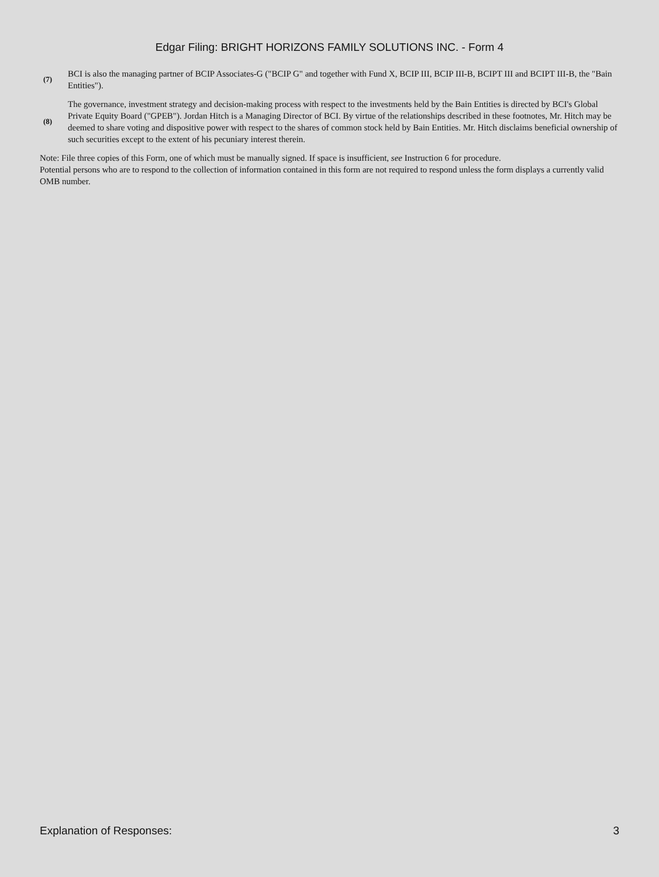Edgar Filing: BRIGHT HORIZONS FAMILY SOLUTIONS INC. - Form 4
| (7) | BCI is also the managing partner of BCIP Associates-G ("BCIP G" and together with Fund X, BCIP III, BCIP III-B, BCIPT III and BCIPT III-B, the "Bain Entities"). |
| (8) | The governance, investment strategy and decision-making process with respect to the investments held by the Bain Entities is directed by BCI's Global Private Equity Board ("GPEB"). Jordan Hitch is a Managing Director of BCI. By virtue of the relationships described in these footnotes, Mr. Hitch may be deemed to share voting and dispositive power with respect to the shares of common stock held by Bain Entities. Mr. Hitch disclaims beneficial ownership of such securities except to the extent of his pecuniary interest therein. |
Note: File three copies of this Form, one of which must be manually signed. If space is insufficient, see Instruction 6 for procedure.
Potential persons who are to respond to the collection of information contained in this form are not required to respond unless the form displays a currently valid OMB number.
Explanation of Responses: 3